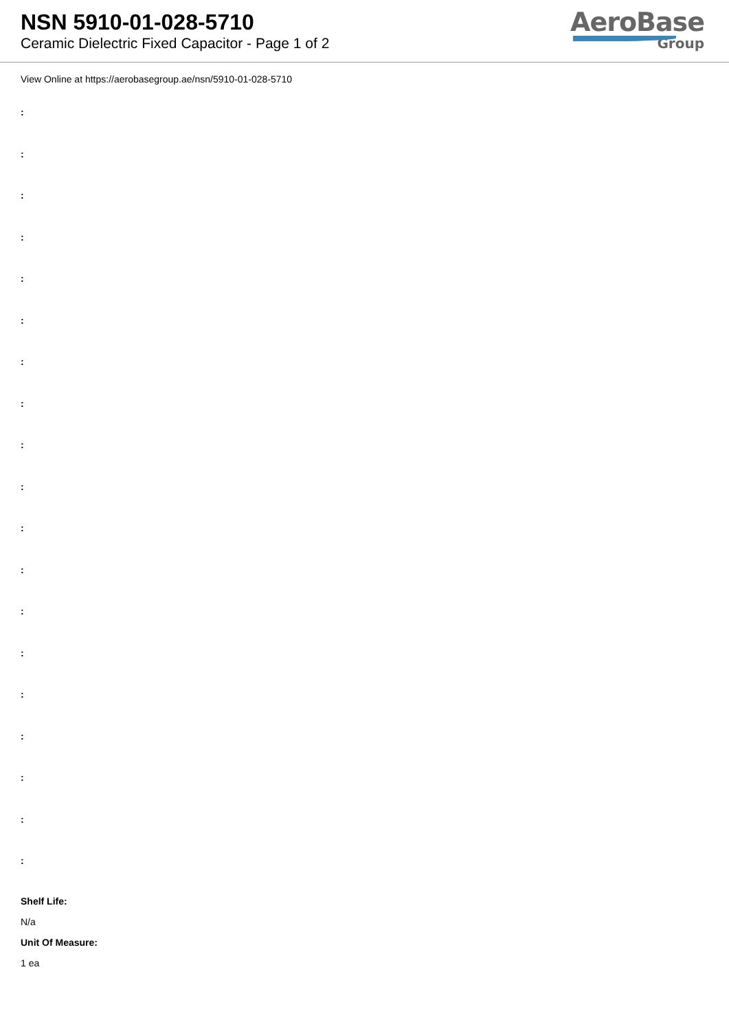NSN 5910-01-028-5710
Ceramic Dielectric Fixed Capacitor - Page 1 of 2
AeroBase
Group
View Online at https://aerobasegroup.ae/nsn/5910-01-028-5710
:
:
:
:
:
:
:
:
:
:
:
:
:
:
:
:
:
:
:
Shelf Life:
N/a
Unit Of Measure:
1 ea